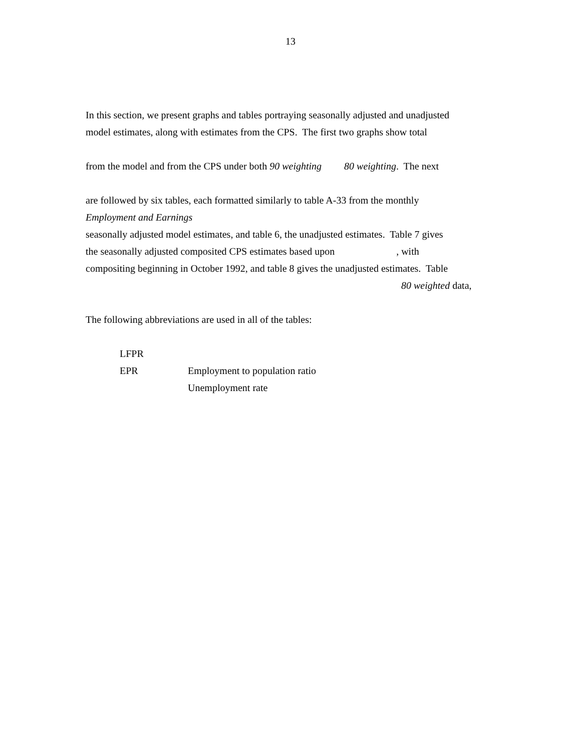13
In this section, we present graphs and tables portraying seasonally adjusted and unadjusted
model estimates, along with estimates from the CPS. The first two graphs show total
from the model and from the CPS under both 90 weighting 80 weighting. The next
are followed by six tables, each formatted similarly to table A-33 from the monthly
Employment and Earnings
seasonally adjusted model estimates, and table 6, the unadjusted estimates. Table 7 gives
the seasonally adjusted composited CPS estimates based upon , with
compositing beginning in October 1992, and table 8 gives the unadjusted estimates. Table
80 weighted data,
The following abbreviations are used in all of the tables:
| LFPR | |
| EPR | Employment to population ratio |
| | Unemployment rate |